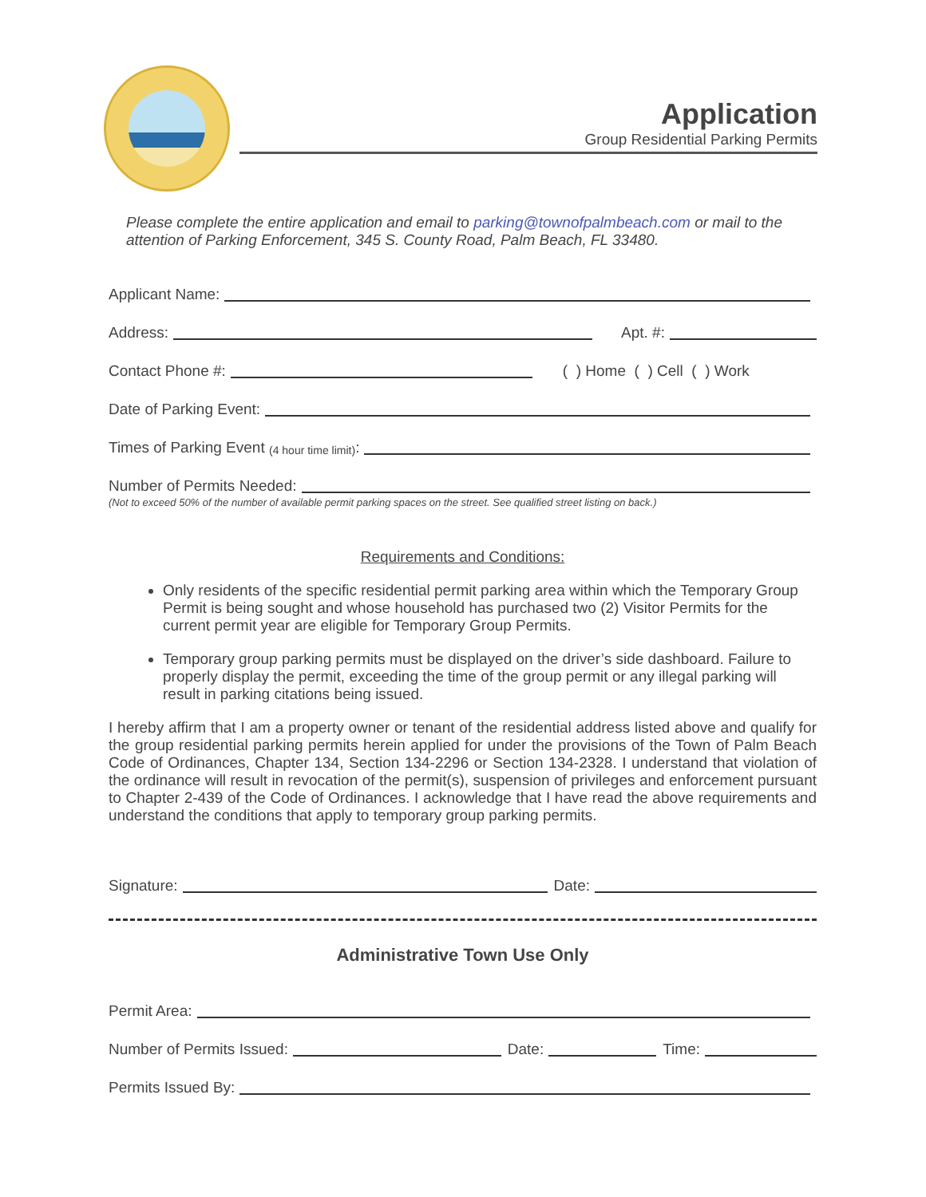Application
Group Residential Parking Permits
Please complete the entire application and email to parking@townofpalmbeach.com or mail to the attention of Parking Enforcement, 345 S. County Road, Palm Beach, FL 33480.
Applicant Name:
Address: Apt. #:
Contact Phone #: ( ) Home ( ) Cell ( ) Work
Date of Parking Event:
Times of Parking Event (4 hour time limit):
Number of Permits Needed:
(Not to exceed 50% of the number of available permit parking spaces on the street. See qualified street listing on back.)
Requirements and Conditions:
Only residents of the specific residential permit parking area within which the Temporary Group Permit is being sought and whose household has purchased two (2) Visitor Permits for the current permit year are eligible for Temporary Group Permits.
Temporary group parking permits must be displayed on the driver’s side dashboard. Failure to properly display the permit, exceeding the time of the group permit or any illegal parking will result in parking citations being issued.
I hereby affirm that I am a property owner or tenant of the residential address listed above and qualify for the group residential parking permits herein applied for under the provisions of the Town of Palm Beach Code of Ordinances, Chapter 134, Section 134-2296 or Section 134-2328. I understand that violation of the ordinance will result in revocation of the permit(s), suspension of privileges and enforcement pursuant to Chapter 2-439 of the Code of Ordinances. I acknowledge that I have read the above requirements and understand the conditions that apply to temporary group parking permits.
Signature: Date:
Administrative Town Use Only
Permit Area:
Number of Permits Issued: Date: Time:
Permits Issued By: